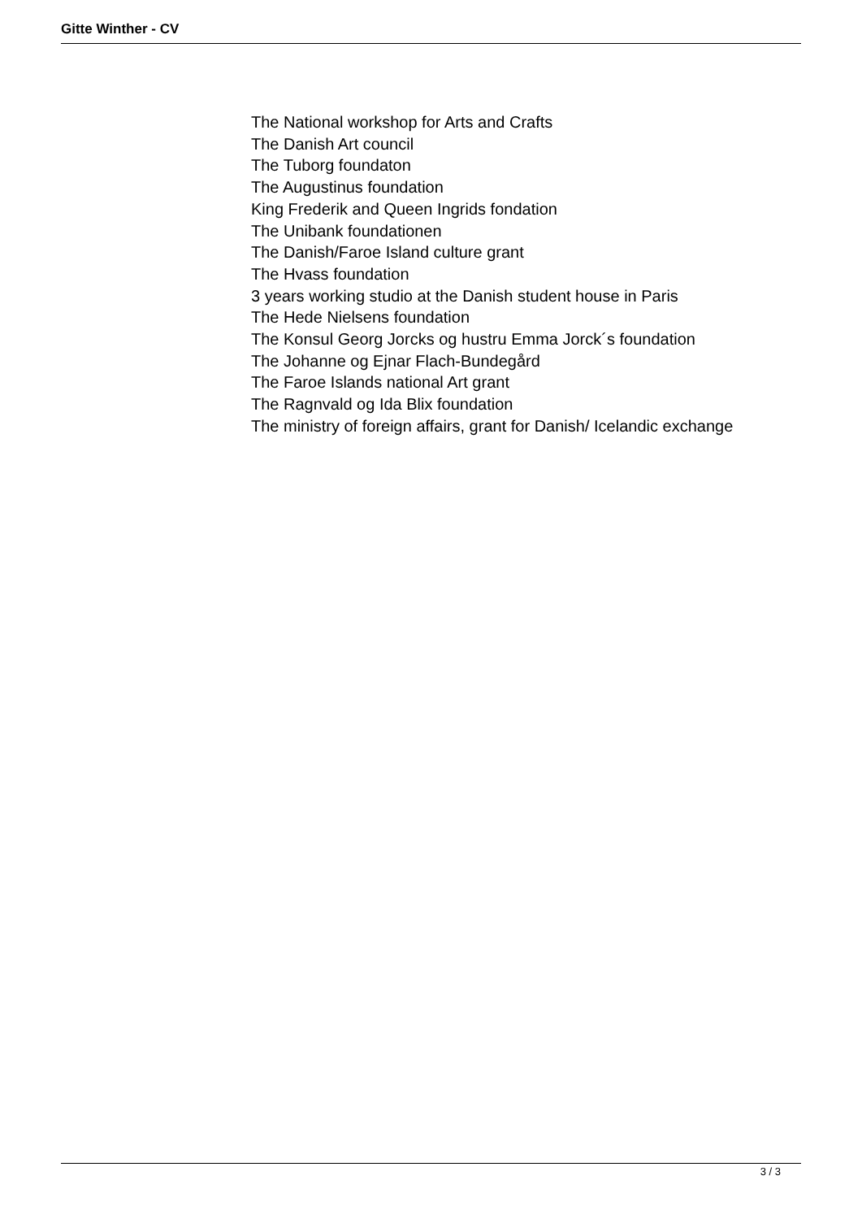Gitte Winther - CV
The National workshop for Arts and Crafts
The Danish Art council
The Tuborg foundaton
The Augustinus foundation
King Frederik and Queen Ingrids fondation
The Unibank foundationen
The Danish/Faroe Island culture grant
The Hvass foundation
3 years working studio at the Danish student house in Paris
The Hede Nielsens foundation
The Konsul Georg Jorcks og hustru Emma Jorck´s foundation
The Johanne og Ejnar Flach-Bundegård
The Faroe Islands national Art grant
The Ragnvald og Ida Blix foundation
The ministry of foreign affairs, grant for Danish/ Icelandic exchange
3 / 3